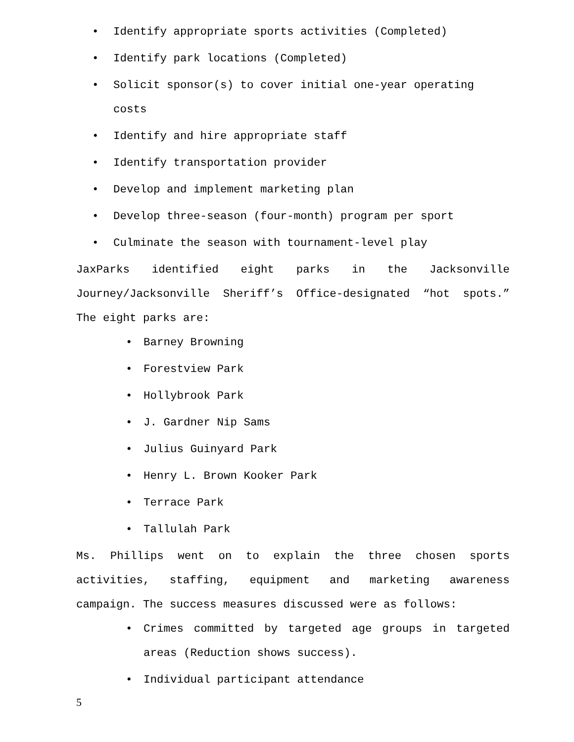• Identify appropriate sports activities (Completed)
• Identify park locations (Completed)
• Solicit sponsor(s) to cover initial one-year operating costs
• Identify and hire appropriate staff
• Identify transportation provider
• Develop and implement marketing plan
• Develop three-season (four-month) program per sport
• Culminate the season with tournament-level play
JaxParks identified eight parks in the Jacksonville Journey/Jacksonville Sheriff’s Office-designated “hot spots.” The eight parks are:
• Barney Browning
• Forestview Park
• Hollybrook Park
• J. Gardner Nip Sams
• Julius Guinyard Park
• Henry L. Brown Kooker Park
• Terrace Park
• Tallulah Park
Ms. Phillips went on to explain the three chosen sports activities, staffing, equipment and marketing awareness campaign. The success measures discussed were as follows:
• Crimes committed by targeted age groups in targeted areas (Reduction shows success).
• Individual participant attendance
5